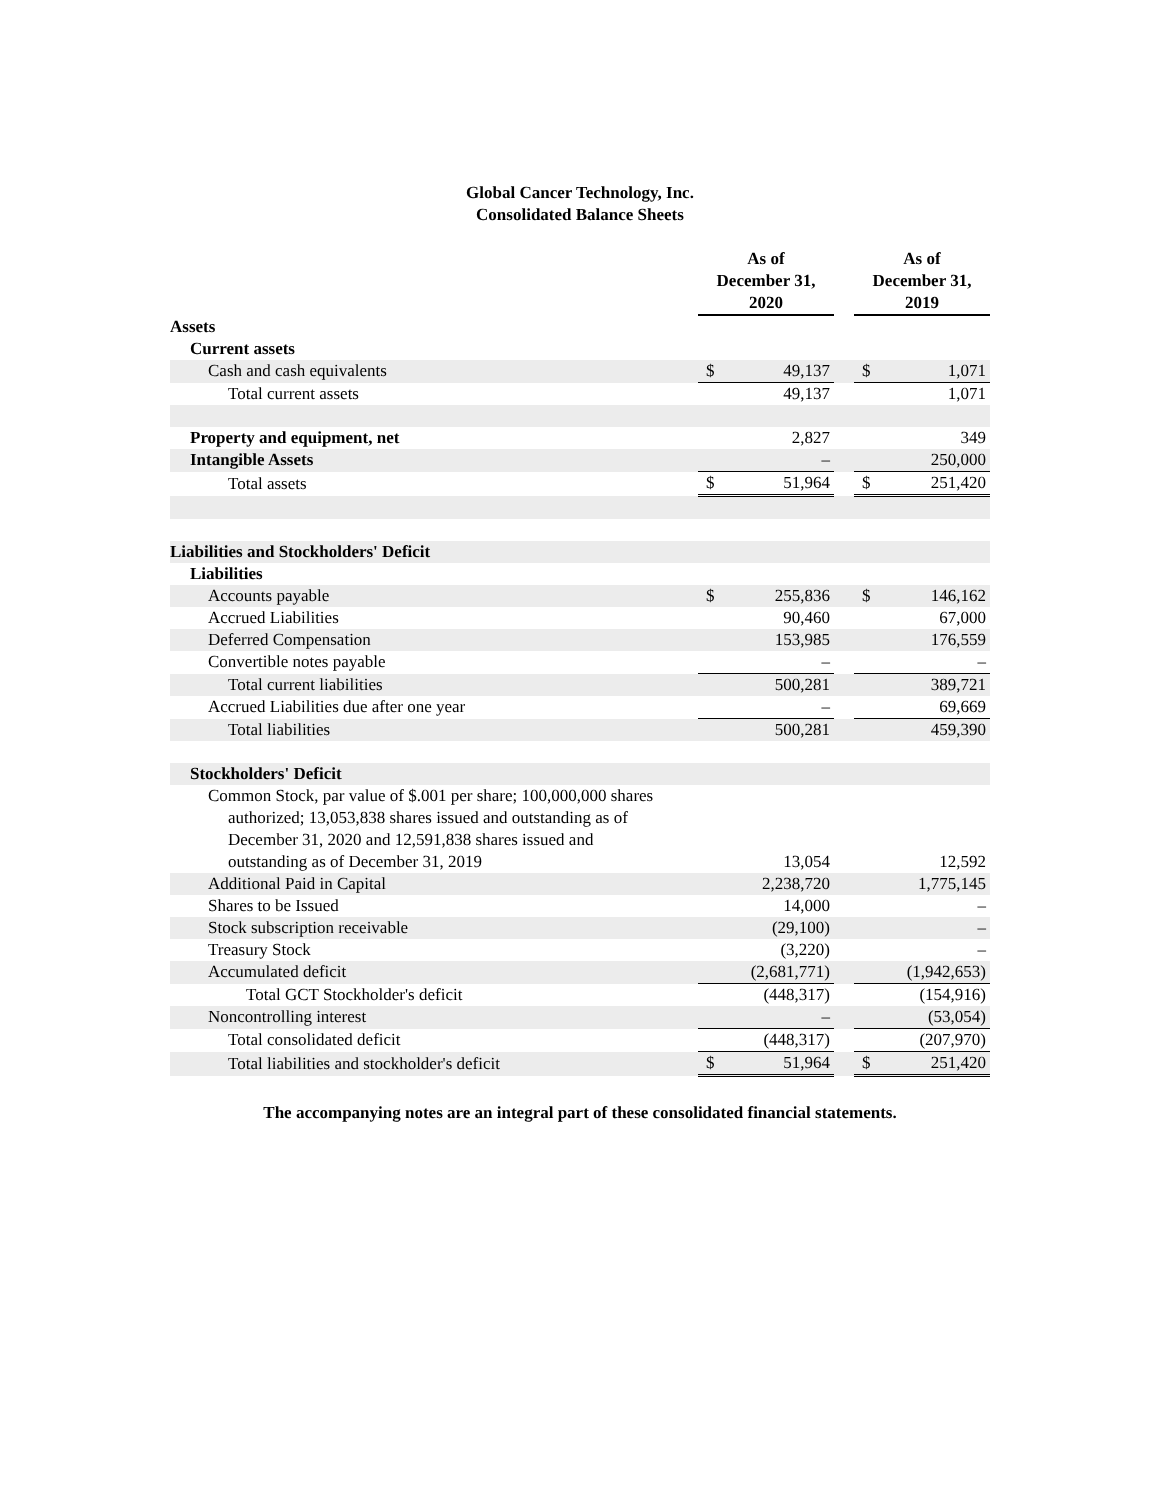Global Cancer Technology, Inc.
Consolidated Balance Sheets
| | As of December 31, 2020 | | | As of December 31, 2019 | |
| --- | --- | --- | --- | --- | --- |
| Assets | | | | | |
| Current assets | | | | | |
| Cash and cash equivalents | $ | 49,137 | | $ | 1,071 |
| Total current assets | | 49,137 | | | 1,071 |
| Property and equipment, net | | 2,827 | | | 349 |
| Intangible Assets | | – | | | 250,000 |
| Total assets | $ | 51,964 | | $ | 251,420 |
| Liabilities and Stockholders' Deficit | | | | | |
| Liabilities | | | | | |
| Accounts payable | $ | 255,836 | | $ | 146,162 |
| Accrued Liabilities | | 90,460 | | | 67,000 |
| Deferred Compensation | | 153,985 | | | 176,559 |
| Convertible notes payable | | – | | | – |
| Total current liabilities | | 500,281 | | | 389,721 |
| Accrued Liabilities due after one year | | – | | | 69,669 |
| Total liabilities | | 500,281 | | | 459,390 |
| Stockholders' Deficit | | | | | |
| Common Stock, par value of $.001 per share; 100,000,000 shares authorized; 13,053,838 shares issued and outstanding as of December 31, 2020 and 12,591,838 shares issued and outstanding as of December 31, 2019 | | 13,054 | | | 12,592 |
| Additional Paid in Capital | | 2,238,720 | | | 1,775,145 |
| Shares to be Issued | | 14,000 | | | – |
| Stock subscription receivable | | (29,100) | | | – |
| Treasury Stock | | (3,220) | | | – |
| Accumulated deficit | | (2,681,771) | | | (1,942,653) |
| Total GCT Stockholder's deficit | | (448,317) | | | (154,916) |
| Noncontrolling interest | | – | | | (53,054) |
| Total consolidated deficit | | (448,317) | | | (207,970) |
| Total liabilities and stockholder's deficit | $ | 51,964 | | $ | 251,420 |
The accompanying notes are an integral part of these consolidated financial statements.